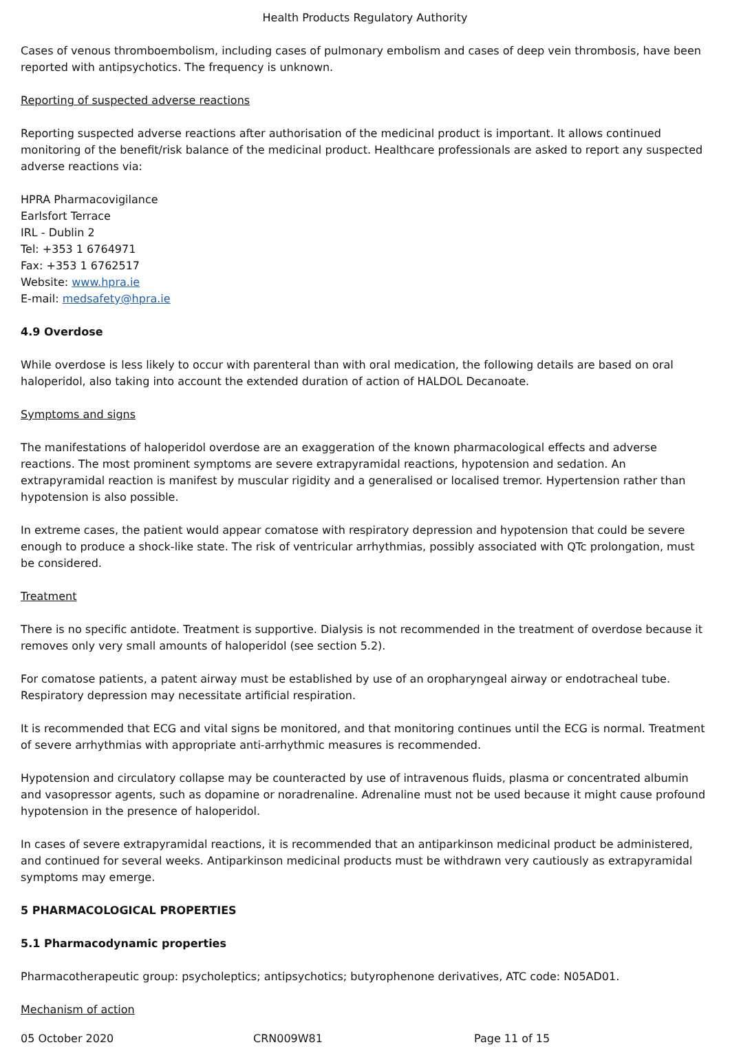Health Products Regulatory Authority
Cases of venous thromboembolism, including cases of pulmonary embolism and cases of deep vein thrombosis, have been reported with antipsychotics. The frequency is unknown.
Reporting of suspected adverse reactions
Reporting suspected adverse reactions after authorisation of the medicinal product is important. It allows continued monitoring of the benefit/risk balance of the medicinal product. Healthcare professionals are asked to report any suspected adverse reactions via:
HPRA Pharmacovigilance
Earlsfort Terrace
IRL - Dublin 2
Tel: +353 1 6764971
Fax: +353 1 6762517
Website: www.hpra.ie
E-mail: medsafety@hpra.ie
4.9 Overdose
While overdose is less likely to occur with parenteral than with oral medication, the following details are based on oral haloperidol, also taking into account the extended duration of action of HALDOL Decanoate.
Symptoms and signs
The manifestations of haloperidol overdose are an exaggeration of the known pharmacological effects and adverse reactions. The most prominent symptoms are severe extrapyramidal reactions, hypotension and sedation. An extrapyramidal reaction is manifest by muscular rigidity and a generalised or localised tremor. Hypertension rather than hypotension is also possible.
In extreme cases, the patient would appear comatose with respiratory depression and hypotension that could be severe enough to produce a shock-like state. The risk of ventricular arrhythmias, possibly associated with QTc prolongation, must be considered.
Treatment
There is no specific antidote. Treatment is supportive. Dialysis is not recommended in the treatment of overdose because it removes only very small amounts of haloperidol (see section 5.2).
For comatose patients, a patent airway must be established by use of an oropharyngeal airway or endotracheal tube. Respiratory depression may necessitate artificial respiration.
It is recommended that ECG and vital signs be monitored, and that monitoring continues until the ECG is normal. Treatment of severe arrhythmias with appropriate anti-arrhythmic measures is recommended.
Hypotension and circulatory collapse may be counteracted by use of intravenous fluids, plasma or concentrated albumin and vasopressor agents, such as dopamine or noradrenaline. Adrenaline must not be used because it might cause profound hypotension in the presence of haloperidol.
In cases of severe extrapyramidal reactions, it is recommended that an antiparkinson medicinal product be administered, and continued for several weeks. Antiparkinson medicinal products must be withdrawn very cautiously as extrapyramidal symptoms may emerge.
5 PHARMACOLOGICAL PROPERTIES
5.1 Pharmacodynamic properties
Pharmacotherapeutic group: psycholeptics; antipsychotics; butyrophenone derivatives, ATC code: N05AD01.
Mechanism of action
05 October 2020 CRN009W81 Page 11 of 15